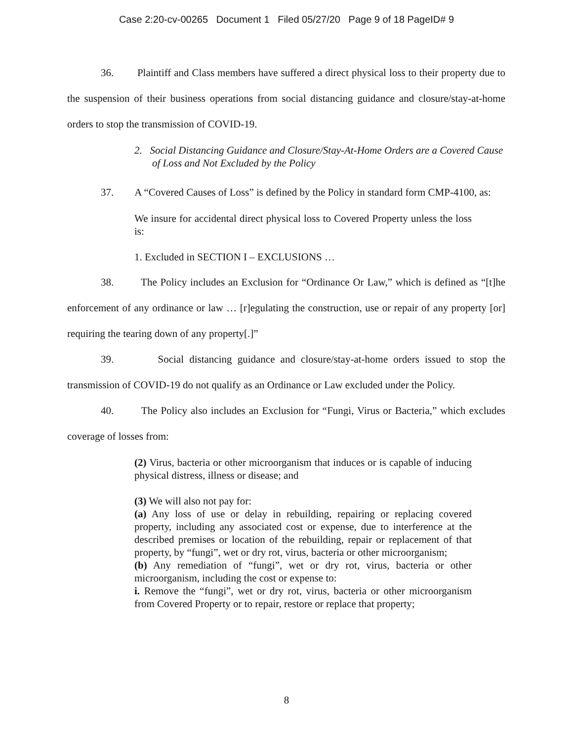Case 2:20-cv-00265 Document 1 Filed 05/27/20 Page 9 of 18 PageID# 9
36. Plaintiff and Class members have suffered a direct physical loss to their property due to the suspension of their business operations from social distancing guidance and closure/stay-at-home orders to stop the transmission of COVID-19.
2. Social Distancing Guidance and Closure/Stay-At-Home Orders are a Covered Cause of Loss and Not Excluded by the Policy
37. A “Covered Causes of Loss” is defined by the Policy in standard form CMP-4100, as:
We insure for accidental direct physical loss to Covered Property unless the loss is:
1. Excluded in SECTION I – EXCLUSIONS …
38. The Policy includes an Exclusion for “Ordinance Or Law,” which is defined as “[t]he enforcement of any ordinance or law … [r]egulating the construction, use or repair of any property [or] requiring the tearing down of any property[.]”
39. Social distancing guidance and closure/stay-at-home orders issued to stop the transmission of COVID-19 do not qualify as an Ordinance or Law excluded under the Policy.
40. The Policy also includes an Exclusion for “Fungi, Virus or Bacteria,” which excludes coverage of losses from:
(2) Virus, bacteria or other microorganism that induces or is capable of inducing physical distress, illness or disease; and
(3) We will also not pay for:
(a) Any loss of use or delay in rebuilding, repairing or replacing covered property, including any associated cost or expense, due to interference at the described premises or location of the rebuilding, repair or replacement of that property, by “fungi”, wet or dry rot, virus, bacteria or other microorganism;
(b) Any remediation of “fungi”, wet or dry rot, virus, bacteria or other microorganism, including the cost or expense to:
i. Remove the “fungi”, wet or dry rot, virus, bacteria or other microorganism from Covered Property or to repair, restore or replace that property;
8